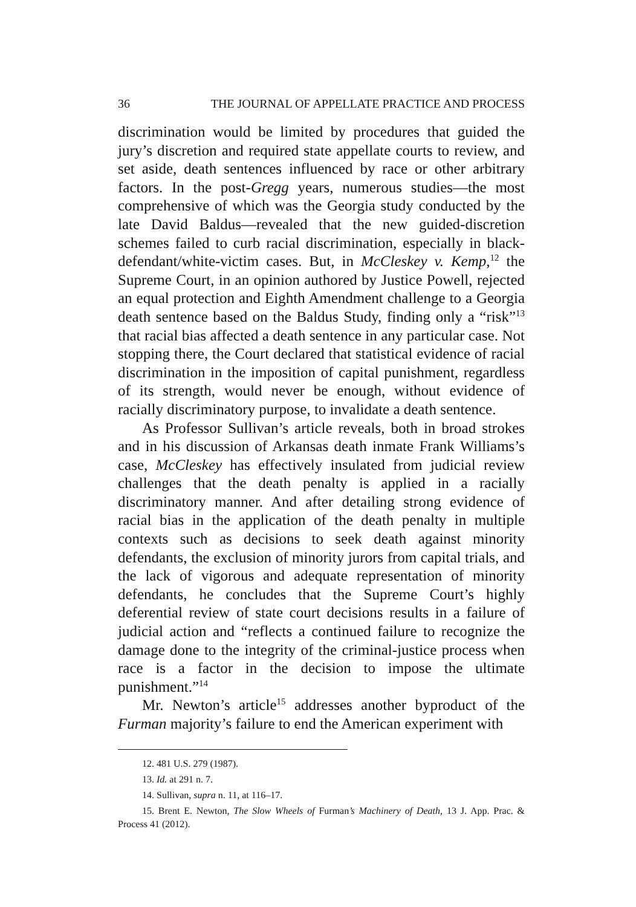36 THE JOURNAL OF APPELLATE PRACTICE AND PROCESS
discrimination would be limited by procedures that guided the jury’s discretion and required state appellate courts to review, and set aside, death sentences influenced by race or other arbitrary factors. In the post-Gregg years, numerous studies—the most comprehensive of which was the Georgia study conducted by the late David Baldus—revealed that the new guided-discretion schemes failed to curb racial discrimination, especially in black-defendant/white-victim cases. But, in McCleskey v. Kemp,<sup>12</sup> the Supreme Court, in an opinion authored by Justice Powell, rejected an equal protection and Eighth Amendment challenge to a Georgia death sentence based on the Baldus Study, finding only a “risk”<sup>13</sup> that racial bias affected a death sentence in any particular case. Not stopping there, the Court declared that statistical evidence of racial discrimination in the imposition of capital punishment, regardless of its strength, would never be enough, without evidence of racially discriminatory purpose, to invalidate a death sentence.
As Professor Sullivan’s article reveals, both in broad strokes and in his discussion of Arkansas death inmate Frank Williams’s case, McCleskey has effectively insulated from judicial review challenges that the death penalty is applied in a racially discriminatory manner. And after detailing strong evidence of racial bias in the application of the death penalty in multiple contexts such as decisions to seek death against minority defendants, the exclusion of minority jurors from capital trials, and the lack of vigorous and adequate representation of minority defendants, he concludes that the Supreme Court’s highly deferential review of state court decisions results in a failure of judicial action and “reflects a continued failure to recognize the damage done to the integrity of the criminal-justice process when race is a factor in the decision to impose the ultimate punishment.”<sup>14</sup>
Mr. Newton’s article<sup>15</sup> addresses another byproduct of the Furman majority’s failure to end the American experiment with
12. 481 U.S. 279 (1987).
13. Id. at 291 n. 7.
14. Sullivan, supra n. 11, at 116–17.
15. Brent E. Newton, The Slow Wheels of Furman’s Machinery of Death, 13 J. App. Prac. & Process 41 (2012).